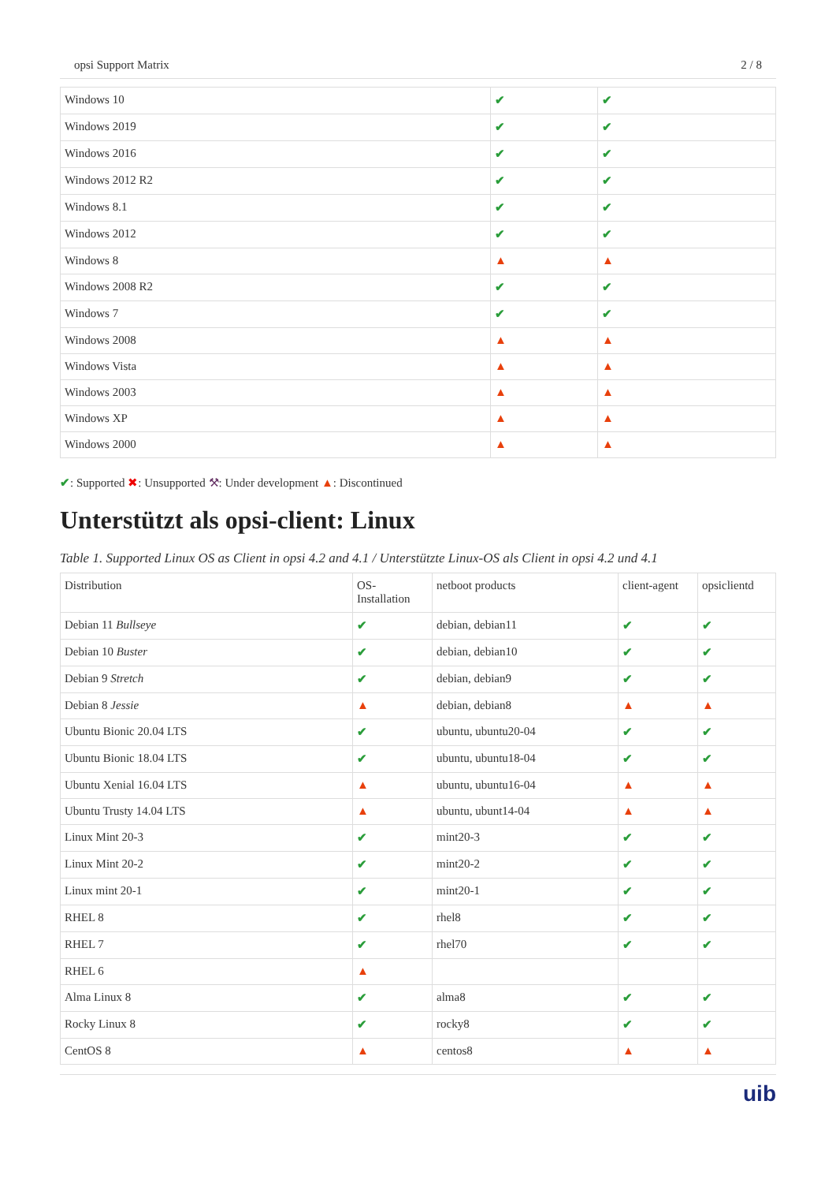opsi Support Matrix 2 / 8
| Windows 10 | ✔ | ✔ |
| Windows 2019 | ✔ | ✔ |
| Windows 2016 | ✔ | ✔ |
| Windows 2012 R2 | ✔ | ✔ |
| Windows 8.1 | ✔ | ✔ |
| Windows 2012 | ✔ | ✔ |
| Windows 8 | ▲ | ▲ |
| Windows 2008 R2 | ✔ | ✔ |
| Windows 7 | ✔ | ✔ |
| Windows 2008 | ▲ | ▲ |
| Windows Vista | ▲ | ▲ |
| Windows 2003 | ▲ | ▲ |
| Windows XP | ▲ | ▲ |
| Windows 2000 | ▲ | ▲ |
✔: Supported ✖: Unsupported ⚒: Under development ▲: Discontinued
Unterstützt als opsi-client: Linux
Table 1. Supported Linux OS as Client in opsi 4.2 and 4.1 / Unterstützte Linux-OS als Client in opsi 4.2 und 4.1
| Distribution | OS- Installation | netboot products | client-agent | opsiclientd |
| --- | --- | --- | --- | --- |
| Debian 11 Bullseye | ✔ | debian, debian11 | ✔ | ✔ |
| Debian 10 Buster | ✔ | debian, debian10 | ✔ | ✔ |
| Debian 9 Stretch | ✔ | debian, debian9 | ✔ | ✔ |
| Debian 8 Jessie | ▲ | debian, debian8 | ▲ | ▲ |
| Ubuntu Bionic 20.04 LTS | ✔ | ubuntu, ubuntu20-04 | ✔ | ✔ |
| Ubuntu Bionic 18.04 LTS | ✔ | ubuntu, ubuntu18-04 | ✔ | ✔ |
| Ubuntu Xenial 16.04 LTS | ▲ | ubuntu, ubuntu16-04 | ▲ | ▲ |
| Ubuntu Trusty 14.04 LTS | ▲ | ubuntu, ubunt14-04 | ▲ | ▲ |
| Linux Mint 20-3 | ✔ | mint20-3 | ✔ | ✔ |
| Linux Mint 20-2 | ✔ | mint20-2 | ✔ | ✔ |
| Linux mint 20-1 | ✔ | mint20-1 | ✔ | ✔ |
| RHEL 8 | ✔ | rhel8 | ✔ | ✔ |
| RHEL 7 | ✔ | rhel70 | ✔ | ✔ |
| RHEL 6 | ▲ | | | |
| Alma Linux 8 | ✔ | alma8 | ✔ | ✔ |
| Rocky Linux 8 | ✔ | rocky8 | ✔ | ✔ |
| CentOS 8 | ▲ | centos8 | ▲ | ▲ |
uib